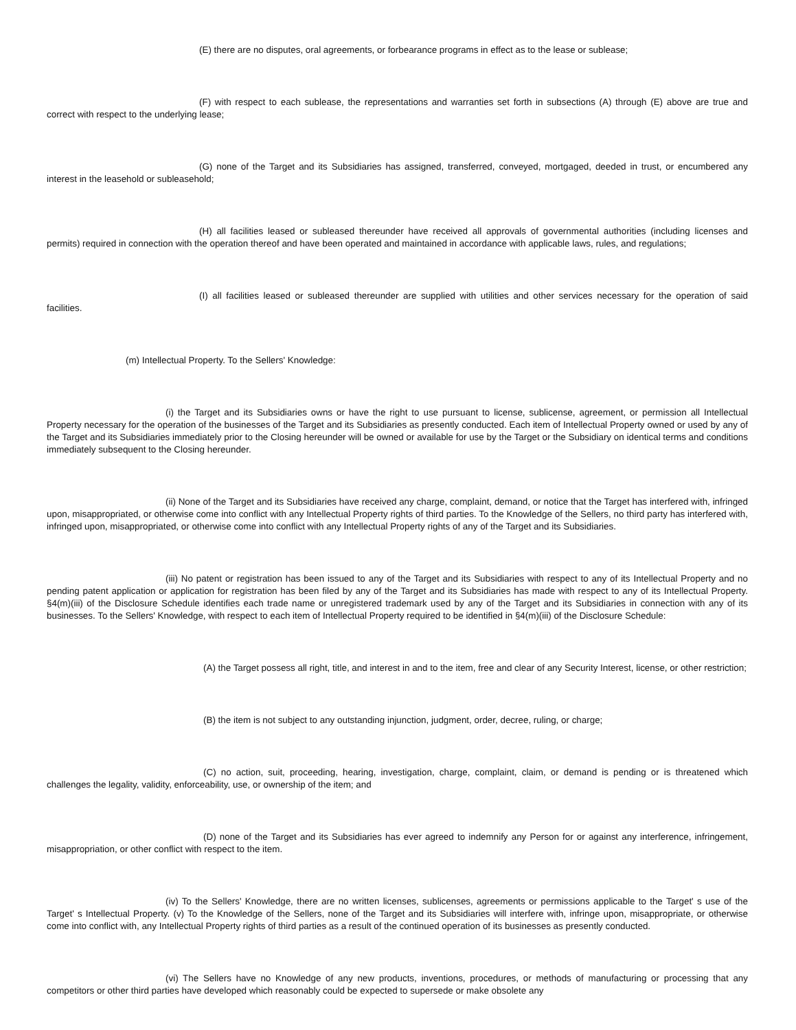(E) there are no disputes, oral agreements, or forbearance programs in effect as to the lease or sublease;
(F) with respect to each sublease, the representations and warranties set forth in subsections (A) through (E) above are true and correct with respect to the underlying lease;
(G) none of the Target and its Subsidiaries has assigned, transferred, conveyed, mortgaged, deeded in trust, or encumbered any interest in the leasehold or subleasehold;
(H) all facilities leased or subleased thereunder have received all approvals of governmental authorities (including licenses and permits) required in connection with the operation thereof and have been operated and maintained in accordance with applicable laws, rules, and regulations;
(I) all facilities leased or subleased thereunder are supplied with utilities and other services necessary for the operation of said facilities.
(m) Intellectual Property. To the Sellers' Knowledge:
(i) the Target and its Subsidiaries owns or have the right to use pursuant to license, sublicense, agreement, or permission all Intellectual Property necessary for the operation of the businesses of the Target and its Subsidiaries as presently conducted. Each item of Intellectual Property owned or used by any of the Target and its Subsidiaries immediately prior to the Closing hereunder will be owned or available for use by the Target or the Subsidiary on identical terms and conditions immediately subsequent to the Closing hereunder.
(ii) None of the Target and its Subsidiaries have received any charge, complaint, demand, or notice that the Target has interfered with, infringed upon, misappropriated, or otherwise come into conflict with any Intellectual Property rights of third parties. To the Knowledge of the Sellers, no third party has interfered with, infringed upon, misappropriated, or otherwise come into conflict with any Intellectual Property rights of any of the Target and its Subsidiaries.
(iii) No patent or registration has been issued to any of the Target and its Subsidiaries with respect to any of its Intellectual Property and no pending patent application or application for registration has been filed by any of the Target and its Subsidiaries has made with respect to any of its Intellectual Property. §4(m)(iii) of the Disclosure Schedule identifies each trade name or unregistered trademark used by any of the Target and its Subsidiaries in connection with any of its businesses. To the Sellers' Knowledge, with respect to each item of Intellectual Property required to be identified in §4(m)(iii) of the Disclosure Schedule:
(A) the Target possess all right, title, and interest in and to the item, free and clear of any Security Interest, license, or other restriction;
(B) the item is not subject to any outstanding injunction, judgment, order, decree, ruling, or charge;
(C) no action, suit, proceeding, hearing, investigation, charge, complaint, claim, or demand is pending or is threatened which challenges the legality, validity, enforceability, use, or ownership of the item; and
(D) none of the Target and its Subsidiaries has ever agreed to indemnify any Person for or against any interference, infringement, misappropriation, or other conflict with respect to the item.
(iv) To the Sellers' Knowledge, there are no written licenses, sublicenses, agreements or permissions applicable to the Target' s use of the Target' s Intellectual Property. (v) To the Knowledge of the Sellers, none of the Target and its Subsidiaries will interfere with, infringe upon, misappropriate, or otherwise come into conflict with, any Intellectual Property rights of third parties as a result of the continued operation of its businesses as presently conducted.
(vi) The Sellers have no Knowledge of any new products, inventions, procedures, or methods of manufacturing or processing that any competitors or other third parties have developed which reasonably could be expected to supersede or make obsolete any